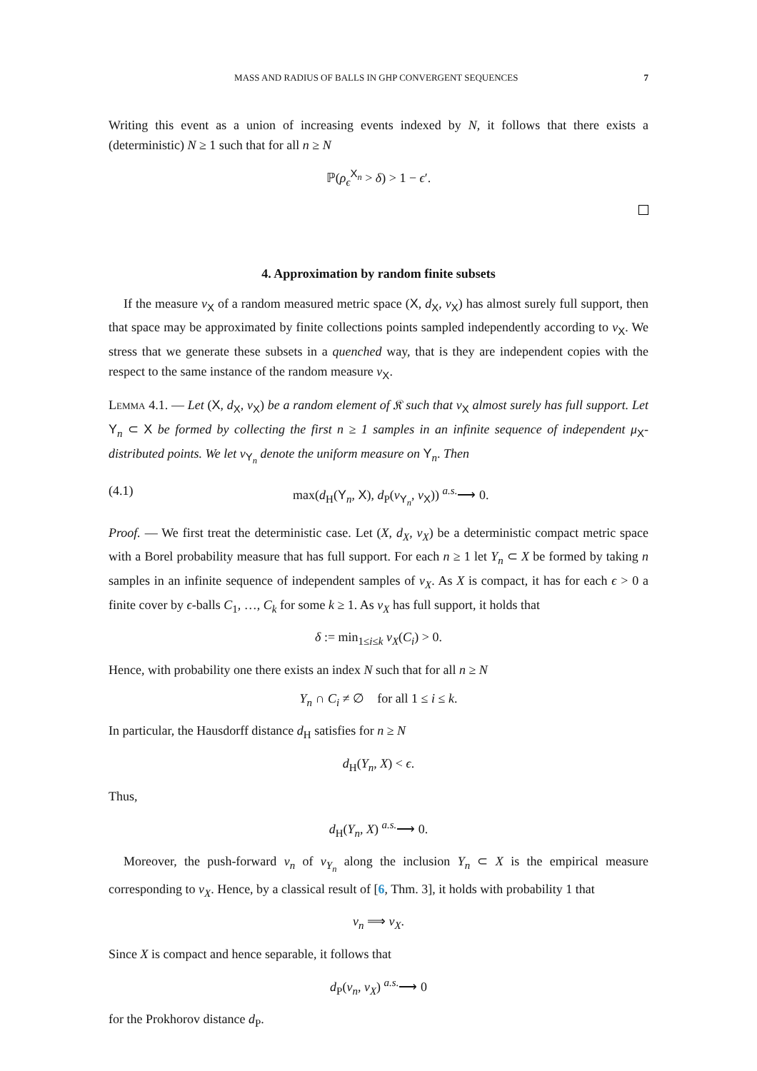MASS AND RADIUS OF BALLS IN GHP CONVERGENT SEQUENCES 7
Writing this event as a union of increasing events indexed by N, it follows that there exists a (deterministic) N ≥ 1 such that for all n ≥ N
ℙ(ρ<sub>ϵ</sub><sup>X<sub>n</sub></sup> > δ) > 1 − ϵ′.
4. Approximation by random finite subsets
If the measure ν<sub>X</sub> of a random measured metric space (X, d<sub>X</sub>, ν<sub>X</sub>) has almost surely full support, then that space may be approximated by finite collections points sampled independently according to ν<sub>X</sub>. We stress that we generate these subsets in a quenched way, that is they are independent copies with the respect to the same instance of the random measure ν<sub>X</sub>.
Lemma 4.1. — Let (X, d<sub>X</sub>, ν<sub>X</sub>) be a random element of 𝔎 such that ν<sub>X</sub> almost surely has full support. Let Y<sub>n</sub> ⊂ X be formed by collecting the first n ≥ 1 samples in an infinite sequence of independent μ<sub>X</sub>-distributed points. We let ν<sub>Y<sub>n</sub></sub> denote the uniform measure on Y<sub>n</sub>. Then
(4.1) max(d<sub>H</sub>(Y<sub>n</sub>, X), d<sub>P</sub>(ν<sub>Y<sub>n</sub></sub>, ν<sub>X</sub>)) <sup>a.s.</sup>⟶ 0.
Proof. — We first treat the deterministic case. Let (X, d<sub>X</sub>, ν<sub>X</sub>) be a deterministic compact metric space with a Borel probability measure that has full support. For each n ≥ 1 let Y<sub>n</sub> ⊂ X be formed by taking n samples in an infinite sequence of independent samples of ν<sub>X</sub>. As X is compact, it has for each ϵ > 0 a finite cover by ϵ-balls C<sub>1</sub>, …, C<sub>k</sub> for some k ≥ 1. As ν<sub>X</sub> has full support, it holds that
δ := min<sub>1≤i≤k</sub> ν<sub>X</sub>(C<sub>i</sub>) > 0.
Hence, with probability one there exists an index N such that for all n ≥ N
Y<sub>n</sub> ∩ C<sub>i</sub> ≠ ∅ for all 1 ≤ i ≤ k.
In particular, the Hausdorff distance d<sub>H</sub> satisfies for n ≥ N
d<sub>H</sub>(Y<sub>n</sub>, X) < ϵ.
Thus,
d<sub>H</sub>(Y<sub>n</sub>, X) <sup>a.s.</sup>⟶ 0.
Moreover, the push-forward ν<sub>n</sub> of ν<sub>Y<sub>n</sub></sub> along the inclusion Y<sub>n</sub> ⊂ X is the empirical measure corresponding to ν<sub>X</sub>. Hence, by a classical result of [6, Thm. 3], it holds with probability 1 that
ν<sub>n</sub> ⟹ ν<sub>X</sub>.
Since X is compact and hence separable, it follows that
d<sub>P</sub>(ν<sub>n</sub>, ν<sub>X</sub>) <sup>a.s.</sup>⟶ 0
for the Prokhorov distance d<sub>P</sub>.